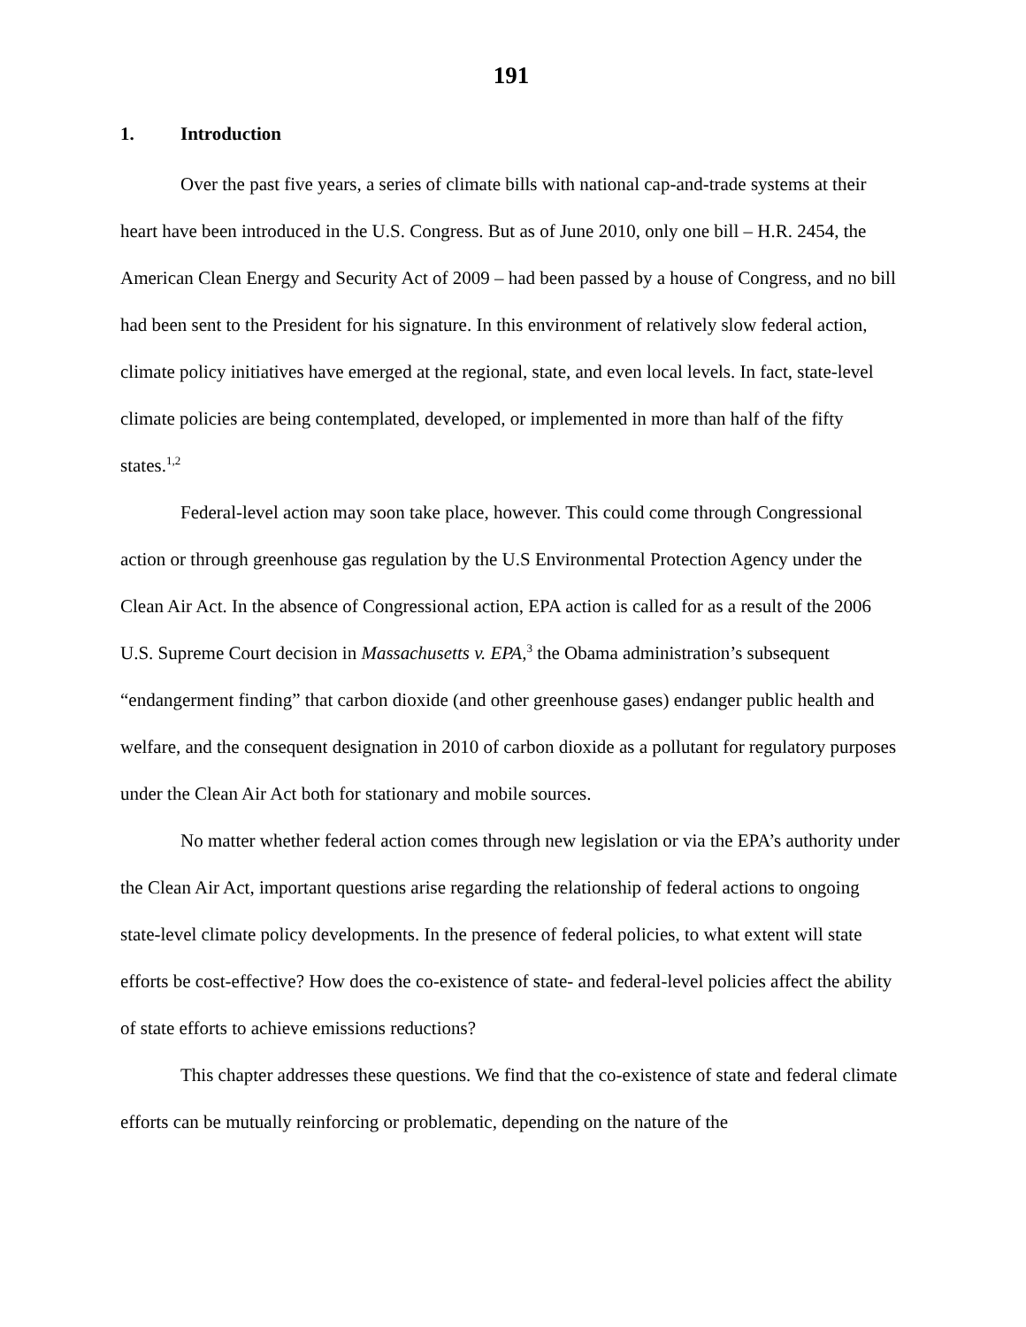191
1. Introduction
Over the past five years, a series of climate bills with national cap-and-trade systems at their heart have been introduced in the U.S. Congress. But as of June 2010, only one bill – H.R. 2454, the American Clean Energy and Security Act of 2009 – had been passed by a house of Congress, and no bill had been sent to the President for his signature. In this environment of relatively slow federal action, climate policy initiatives have emerged at the regional, state, and even local levels. In fact, state-level climate policies are being contemplated, developed, or implemented in more than half of the fifty states.<sup>1,2</sup>
Federal-level action may soon take place, however. This could come through Congressional action or through greenhouse gas regulation by the U.S Environmental Protection Agency under the Clean Air Act. In the absence of Congressional action, EPA action is called for as a result of the 2006 U.S. Supreme Court decision in Massachusetts v. EPA,<sup>3</sup> the Obama administration’s subsequent “endangerment finding” that carbon dioxide (and other greenhouse gases) endanger public health and welfare, and the consequent designation in 2010 of carbon dioxide as a pollutant for regulatory purposes under the Clean Air Act both for stationary and mobile sources.
No matter whether federal action comes through new legislation or via the EPA’s authority under the Clean Air Act, important questions arise regarding the relationship of federal actions to ongoing state-level climate policy developments. In the presence of federal policies, to what extent will state efforts be cost-effective? How does the co-existence of state- and federal-level policies affect the ability of state efforts to achieve emissions reductions?
This chapter addresses these questions. We find that the co-existence of state and federal climate efforts can be mutually reinforcing or problematic, depending on the nature of the